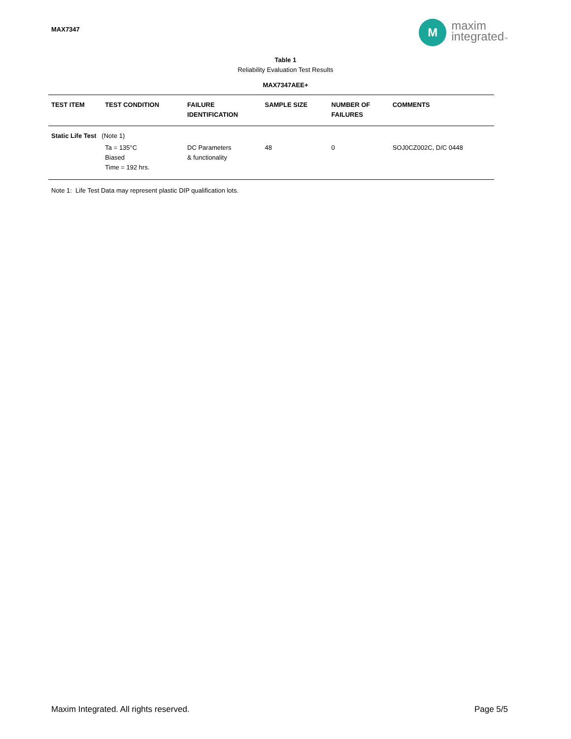MAX7347
M
maxim
integrated™
Table 1
Reliability Evaluation Test Results
MAX7347AEE+
| TEST ITEM | TEST CONDITION | FAILURE IDENTIFICATION | SAMPLE SIZE | NUMBER OF FAILURES | COMMENTS |
| --- | --- | --- | --- | --- | --- |
| Static Life Test (Note 1) | | | | | |
| | Ta = 135°C Biased Time = 192 hrs. | DC Parameters & functionality | 48 | 0 | SOJ0CZ002C, D/C 0448 |
Note 1: Life Test Data may represent plastic DIP qualification lots.
Maxim Integrated. All rights reserved. Page 5/5